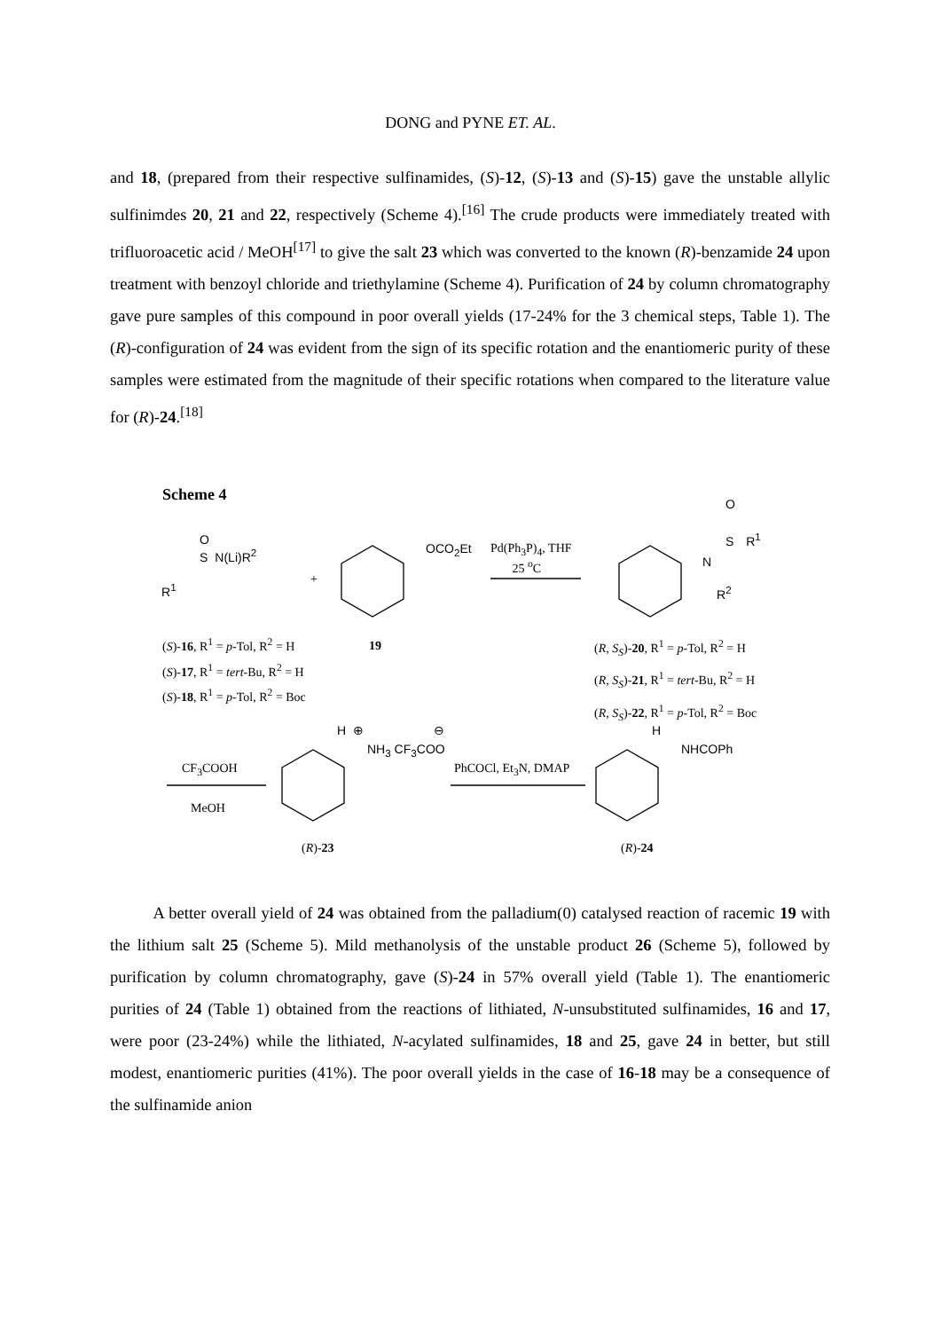DONG and PYNE ET. AL.
and 18, (prepared from their respective sulfinamides, (S)-12, (S)-13 and (S)-15) gave the unstable allylic sulfinimdes 20, 21 and 22, respectively (Scheme 4).<sup>[16]</sup> The crude products were immediately treated with trifluoroacetic acid / MeOH<sup>[17]</sup> to give the salt 23 which was converted to the known (R)-benzamide 24 upon treatment with benzoyl chloride and triethylamine (Scheme 4). Purification of 24 by column chromatography gave pure samples of this compound in poor overall yields (17-24% for the 3 chemical steps, Table 1). The (R)-configuration of 24 was evident from the sign of its specific rotation and the enantiomeric purity of these samples were estimated from the magnitude of their specific rotations when compared to the literature value for (R)-24.<sup>[18]</sup>
Scheme 4
O
S N(Li)R<sup>2</sup>
R<sup>1</sup>
+
OCO<sub>2</sub>Et
Pd(Ph<sub>3</sub>P)<sub>4</sub>, THF
25 <sup>o</sup>C
O
S R<sup>1</sup>
N
R<sup>2</sup>
(S)-16, R<sup>1</sup> = p-Tol, R<sup>2</sup> = H
(S)-17, R<sup>1</sup> = tert-Bu, R<sup>2</sup> = H
(S)-18, R<sup>1</sup> = p-Tol, R<sup>2</sup> = Boc
19
(R, S<sub>S</sub>)-20, R<sup>1</sup> = p-Tol, R<sup>2</sup> = H
(R, S<sub>S</sub>)-21, R<sup>1</sup> = tert-Bu, R<sup>2</sup> = H
(R, S<sub>S</sub>)-22, R<sup>1</sup> = p-Tol, R<sup>2</sup> = Boc
H ⊕ ⊖
NH<sub>3</sub> CF<sub>3</sub>COO
CF<sub>3</sub>COOH
MeOH
PhCOCl, Et<sub>3</sub>N, DMAP
H
NHCOPh
(R)-23 (R)-24
A better overall yield of 24 was obtained from the palladium(0) catalysed reaction of racemic 19 with the lithium salt 25 (Scheme 5). Mild methanolysis of the unstable product 26 (Scheme 5), followed by purification by column chromatography, gave (S)-24 in 57% overall yield (Table 1). The enantiomeric purities of 24 (Table 1) obtained from the reactions of lithiated, N-unsubstituted sulfinamides, 16 and 17, were poor (23-24%) while the lithiated, N-acylated sulfinamides, 18 and 25, gave 24 in better, but still modest, enantiomeric purities (41%). The poor overall yields in the case of 16-18 may be a consequence of the sulfinamide anion